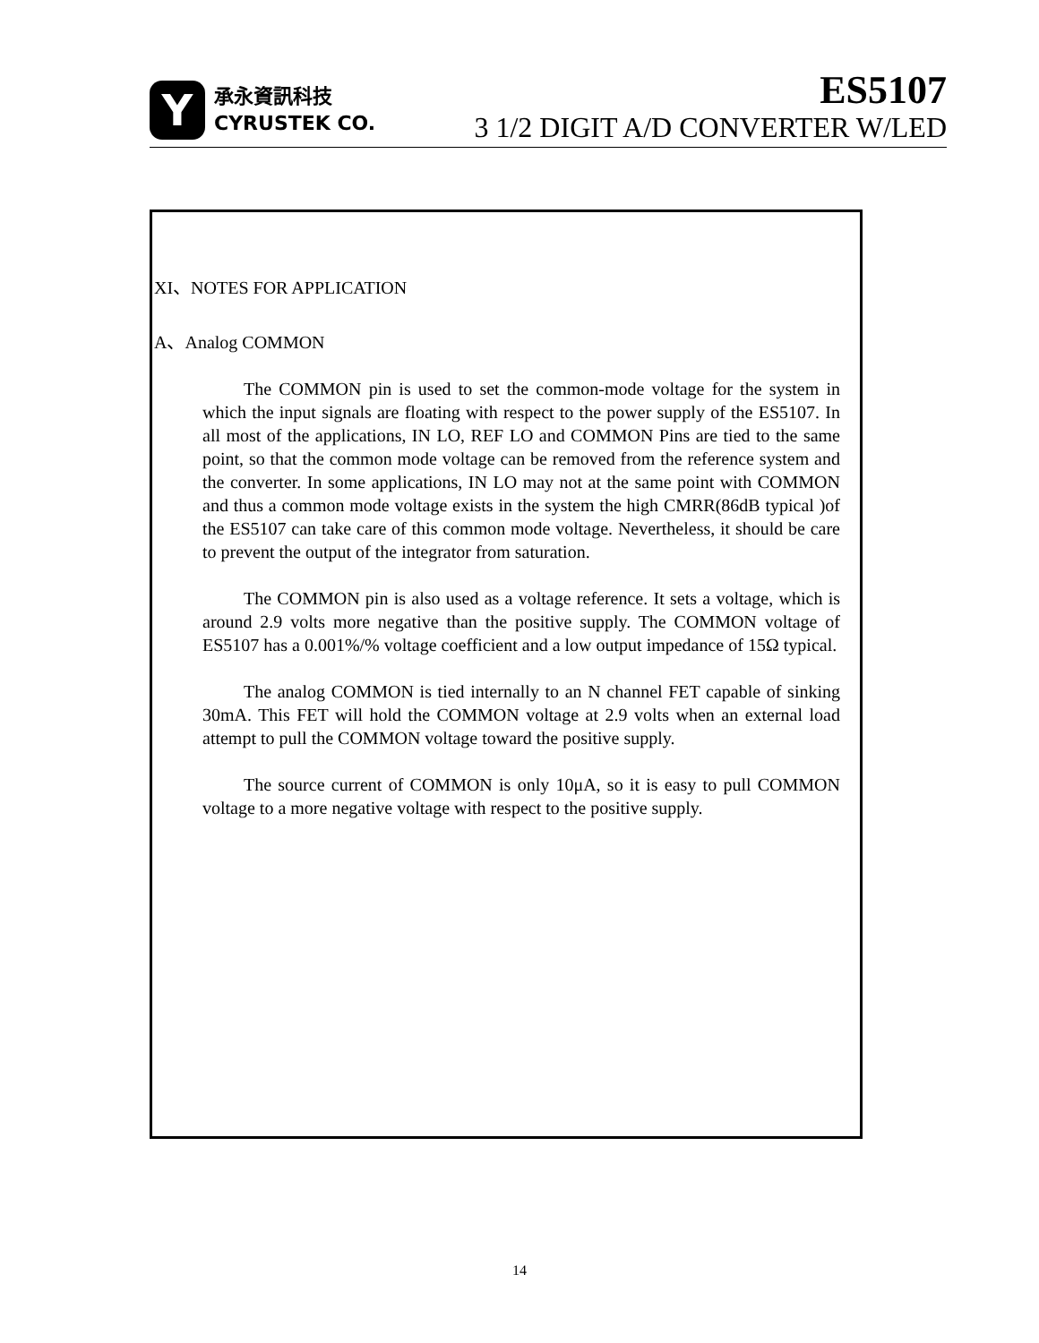Y
承永資訊科技
CYRUSTEK CO.
ES5107
3 1/2 DIGIT A/D CONVERTER W/LED
XI、NOTES FOR APPLICATION
A、Analog COMMON
The COMMON pin is used to set the common-mode voltage for the system in which the input signals are floating with respect to the power supply of the ES5107. In all most of the applications, IN LO, REF LO and COMMON Pins are tied to the same point, so that the common mode voltage can be removed from the reference system and the converter. In some applications, IN LO may not at the same point with COMMON and thus a common mode voltage exists in the system the high CMRR(86dB typical )of the ES5107 can take care of this common mode voltage. Nevertheless, it should be care to prevent the output of the integrator from saturation.
The COMMON pin is also used as a voltage reference. It sets a voltage, which is around 2.9 volts more negative than the positive supply. The COMMON voltage of ES5107 has a 0.001%/% voltage coefficient and a low output impedance of 15Ω typical.
The analog COMMON is tied internally to an N channel FET capable of sinking 30mA. This FET will hold the COMMON voltage at 2.9 volts when an external load attempt to pull the COMMON voltage toward the positive supply.
The source current of COMMON is only 10μA, so it is easy to pull COMMON voltage to a more negative voltage with respect to the positive supply.
14